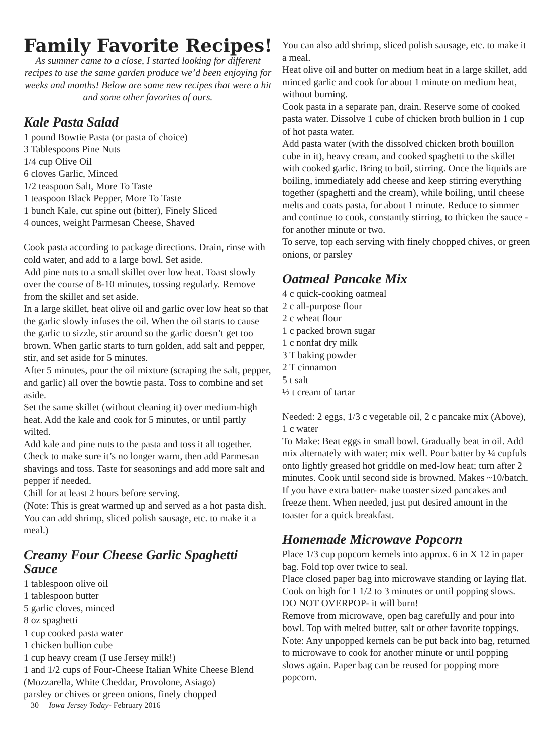Family Favorite Recipes!
As summer came to a close, I started looking for different recipes to use the same garden produce we’d been enjoying for weeks and months! Below are some new recipes that were a hit and some other favorites of ours.
Kale Pasta Salad
1 pound Bowtie Pasta (or pasta of choice)
3 Tablespoons Pine Nuts
1/4 cup Olive Oil
6 cloves Garlic, Minced
1/2 teaspoon Salt, More To Taste
1 teaspoon Black Pepper, More To Taste
1 bunch Kale, cut spine out (bitter), Finely Sliced
4 ounces, weight Parmesan Cheese, Shaved
Cook pasta according to package directions. Drain, rinse with cold water, and add to a large bowl. Set aside.
Add pine nuts to a small skillet over low heat. Toast slowly over the course of 8-10 minutes, tossing regularly. Remove from the skillet and set aside.
In a large skillet, heat olive oil and garlic over low heat so that the garlic slowly infuses the oil. When the oil starts to cause the garlic to sizzle, stir around so the garlic doesn’t get too brown. When garlic starts to turn golden, add salt and pepper, stir, and set aside for 5 minutes.
After 5 minutes, pour the oil mixture (scraping the salt, pepper, and garlic) all over the bowtie pasta. Toss to combine and set aside.
Set the same skillet (without cleaning it) over medium-high heat. Add the kale and cook for 5 minutes, or until partly wilted.
Add kale and pine nuts to the pasta and toss it all together. Check to make sure it’s no longer warm, then add Parmesan shavings and toss. Taste for seasonings and add more salt and pepper if needed.
Chill for at least 2 hours before serving.
(Note: This is great warmed up and served as a hot pasta dish. You can add shrimp, sliced polish sausage, etc. to make it a meal.)
Creamy Four Cheese Garlic Spaghetti Sauce
1 tablespoon olive oil
1 tablespoon butter
5 garlic cloves, minced
8 oz spaghetti
1 cup cooked pasta water
1 chicken bullion cube
1 cup heavy cream (I use Jersey milk!)
1 and 1/2 cups of Four-Cheese Italian White Cheese Blend (Mozzarella, White Cheddar, Provolone, Asiago)
parsley or chives or green onions, finely chopped
30 Iowa Jersey Today- February 2016
You can also add shrimp, sliced polish sausage, etc. to make it a meal.
Heat olive oil and butter on medium heat in a large skillet, add minced garlic and cook for about 1 minute on medium heat, without burning.
Cook pasta in a separate pan, drain. Reserve some of cooked pasta water. Dissolve 1 cube of chicken broth bullion in 1 cup of hot pasta water.
Add pasta water (with the dissolved chicken broth bouillon cube in it), heavy cream, and cooked spaghetti to the skillet with cooked garlic. Bring to boil, stirring. Once the liquids are boiling, immediately add cheese and keep stirring everything together (spaghetti and the cream), while boiling, until cheese melts and coats pasta, for about 1 minute. Reduce to simmer and continue to cook, constantly stirring, to thicken the sauce - for another minute or two.
To serve, top each serving with finely chopped chives, or green onions, or parsley
Oatmeal Pancake Mix
4 c quick-cooking oatmeal
2 c all-purpose flour
2 c wheat flour
1 c packed brown sugar
1 c nonfat dry milk
3 T baking powder
2 T cinnamon
5 t salt
½ t cream of tartar
Needed: 2 eggs, 1/3 c vegetable oil, 2 c pancake mix (Above), 1 c water
To Make: Beat eggs in small bowl. Gradually beat in oil. Add mix alternately with water; mix well. Pour batter by ¼ cupfuls onto lightly greased hot griddle on med-low heat; turn after 2 minutes. Cook until second side is browned. Makes ~10/batch.
If you have extra batter- make toaster sized pancakes and freeze them. When needed, just put desired amount in the toaster for a quick breakfast.
Homemade Microwave Popcorn
Place 1/3 cup popcorn kernels into approx. 6 in X 12 in paper bag. Fold top over twice to seal.
Place closed paper bag into microwave standing or laying flat. Cook on high for 1 1/2 to 3 minutes or until popping slows. DO NOT OVERPOP- it will burn!
Remove from microwave, open bag carefully and pour into bowl. Top with melted butter, salt or other favorite toppings.
Note: Any unpopped kernels can be put back into bag, returned to microwave to cook for another minute or until popping slows again. Paper bag can be reused for popping more popcorn.